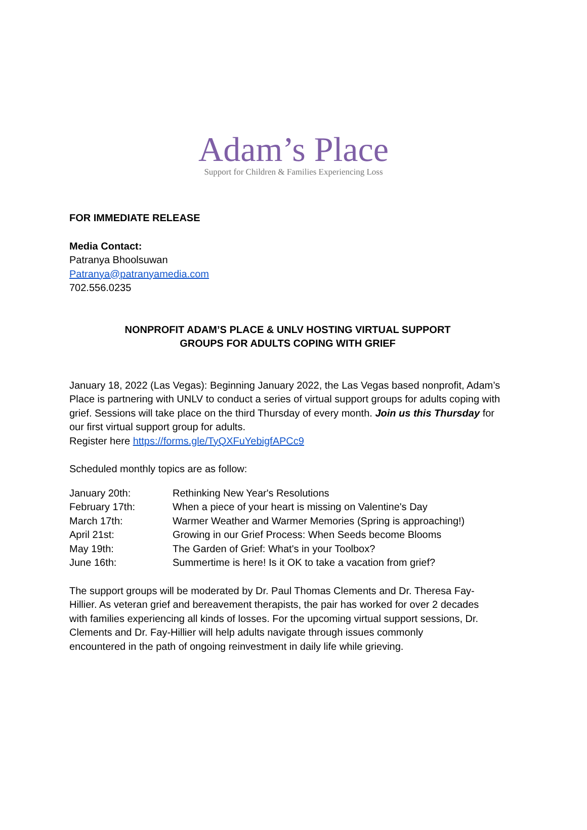Adam’s Place
Support for Children & Families Experiencing Loss
FOR IMMEDIATE RELEASE
Media Contact:
Patranya Bhoolsuwan
Patranya@patranyamedia.com
702.556.0235
NONPROFIT ADAM’S PLACE & UNLV HOSTING VIRTUAL SUPPORT
GROUPS FOR ADULTS COPING WITH GRIEF
January 18, 2022 (Las Vegas): Beginning January 2022, the Las Vegas based nonprofit, Adam’s Place is partnering with UNLV to conduct a series of virtual support groups for adults coping with grief. Sessions will take place on the third Thursday of every month. Join us this Thursday for our first virtual support group for adults.
Register here https://forms.gle/TyQXFuYebigfAPCc9
Scheduled monthly topics are as follow:
| January 20th: | Rethinking New Year's Resolutions |
| February 17th: | When a piece of your heart is missing on Valentine's Day |
| March 17th: | Warmer Weather and Warmer Memories (Spring is approaching!) |
| April 21st: | Growing in our Grief Process: When Seeds become Blooms |
| May 19th: | The Garden of Grief: What's in your Toolbox? |
| June 16th: | Summertime is here! Is it OK to take a vacation from grief? |
The support groups will be moderated by Dr. Paul Thomas Clements and Dr. Theresa Fay-Hillier. As veteran grief and bereavement therapists, the pair has worked for over 2 decades with families experiencing all kinds of losses. For the upcoming virtual support sessions, Dr. Clements and Dr. Fay-Hillier will help adults navigate through issues commonly encountered in the path of ongoing reinvestment in daily life while grieving.